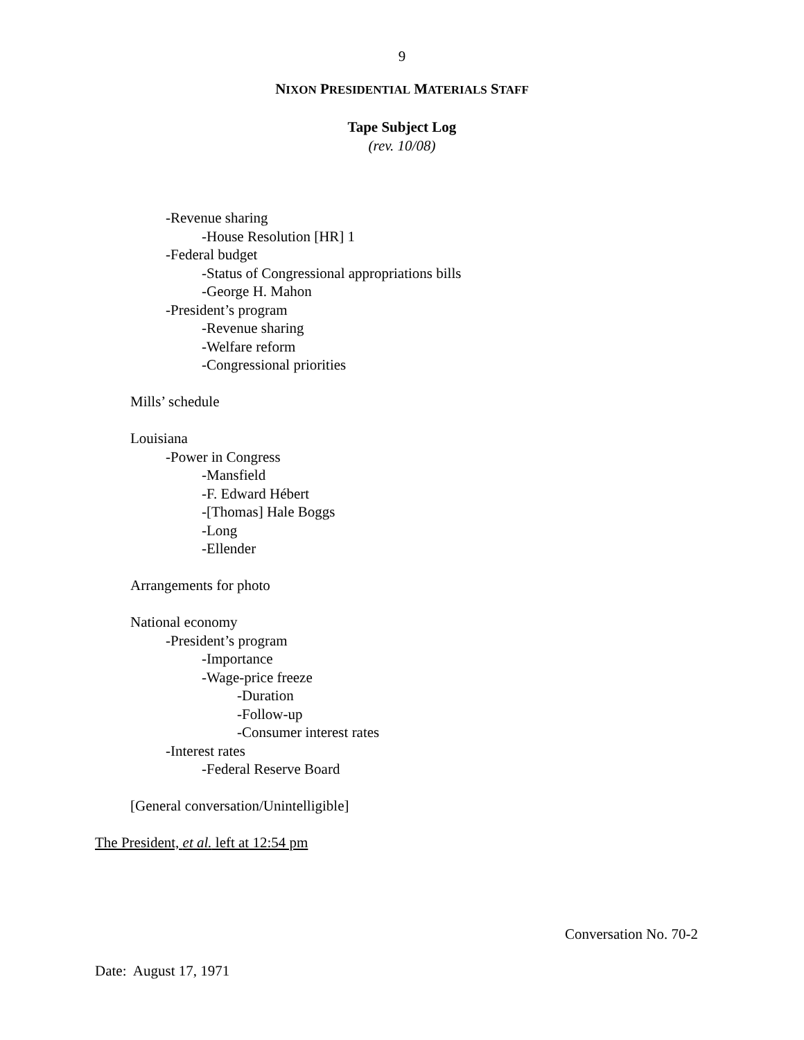9
NIXON PRESIDENTIAL MATERIALS STAFF
Tape Subject Log
(rev. 10/08)
-Revenue sharing
-House Resolution [HR] 1
-Federal budget
-Status of Congressional appropriations bills
-George H. Mahon
-President’s program
-Revenue sharing
-Welfare reform
-Congressional priorities
Mills’ schedule
Louisiana
-Power in Congress
-Mansfield
-F. Edward Hébert
-[Thomas] Hale Boggs
-Long
-Ellender
Arrangements for photo
National economy
-President’s program
-Importance
-Wage-price freeze
-Duration
-Follow-up
-Consumer interest rates
-Interest rates
-Federal Reserve Board
[General conversation/Unintelligible]
The President, et al. left at 12:54 pm
Conversation No. 70-2
Date: August 17, 1971